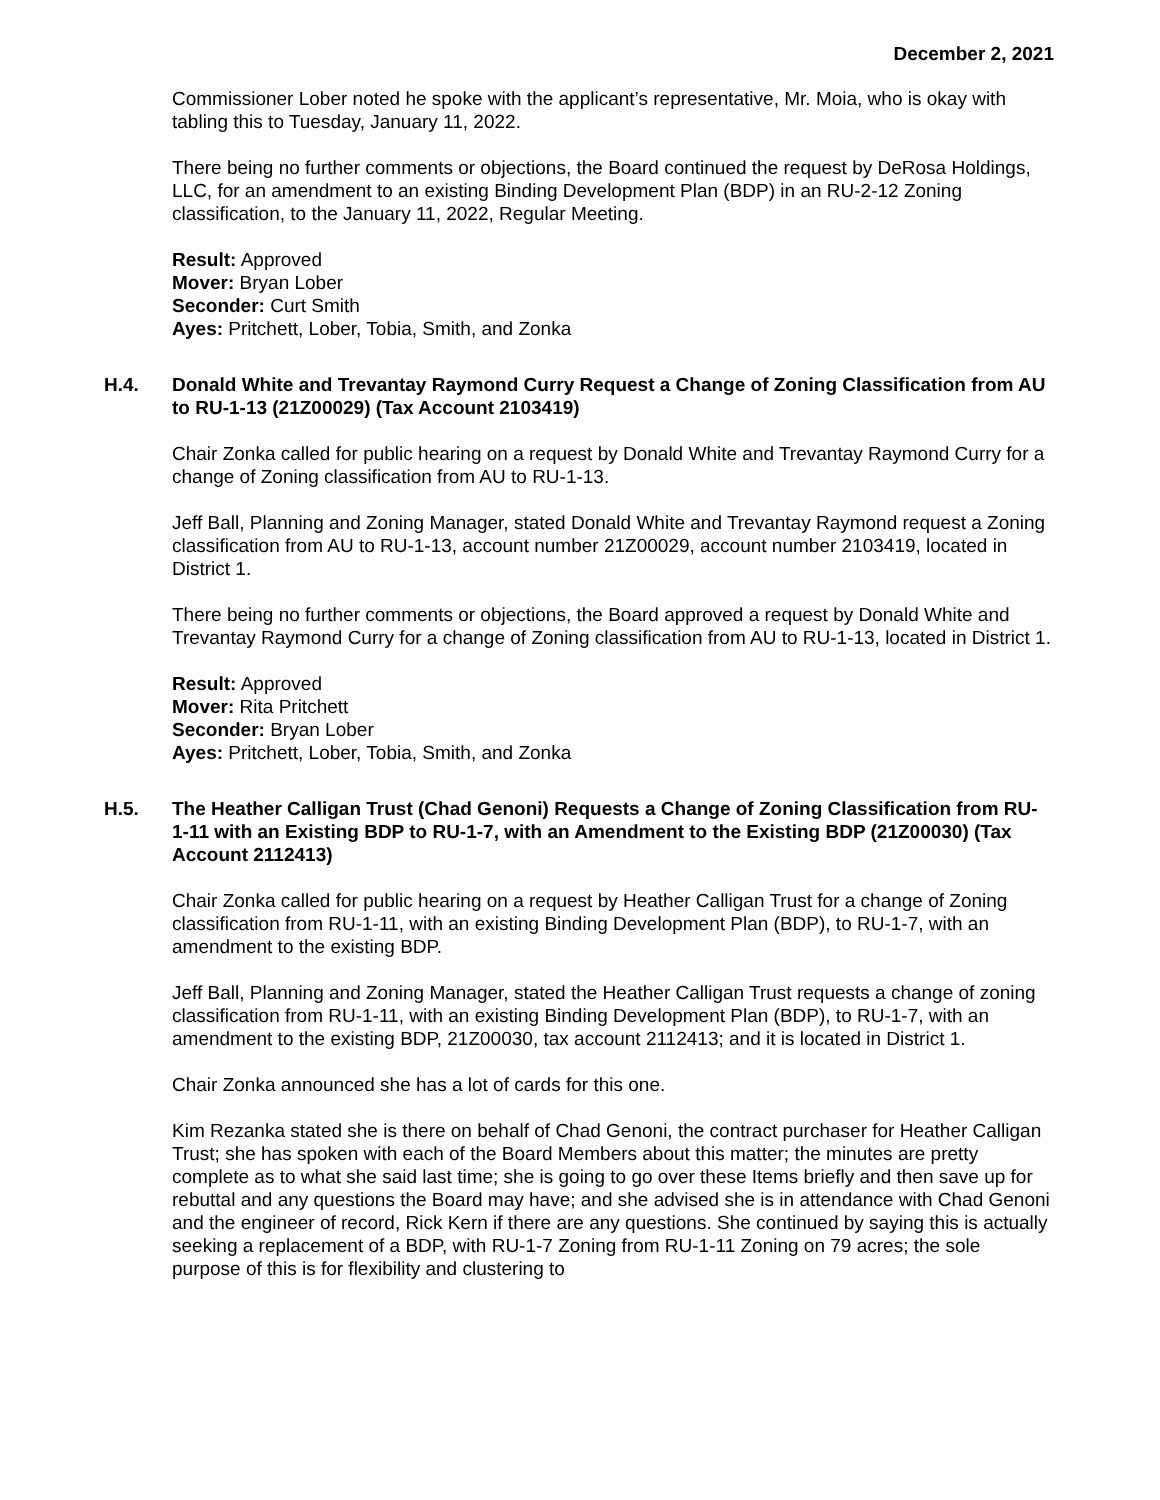December 2, 2021
Commissioner Lober noted he spoke with the applicant’s representative, Mr. Moia, who is okay with tabling this to Tuesday, January 11, 2022.
There being no further comments or objections, the Board continued the request by DeRosa Holdings, LLC, for an amendment to an existing Binding Development Plan (BDP) in an RU-2-12 Zoning classification, to the January 11, 2022, Regular Meeting.
Result: Approved
Mover: Bryan Lober
Seconder: Curt Smith
Ayes: Pritchett, Lober, Tobia, Smith, and Zonka
H.4. Donald White and Trevantay Raymond Curry Request a Change of Zoning Classification from AU to RU-1-13 (21Z00029) (Tax Account 2103419)
Chair Zonka called for public hearing on a request by Donald White and Trevantay Raymond Curry for a change of Zoning classification from AU to RU-1-13.
Jeff Ball, Planning and Zoning Manager, stated Donald White and Trevantay Raymond request a Zoning classification from AU to RU-1-13, account number 21Z00029, account number 2103419, located in District 1.
There being no further comments or objections, the Board approved a request by Donald White and Trevantay Raymond Curry for a change of Zoning classification from AU to RU-1-13, located in District 1.
Result: Approved
Mover: Rita Pritchett
Seconder: Bryan Lober
Ayes: Pritchett, Lober, Tobia, Smith, and Zonka
H.5. The Heather Calligan Trust (Chad Genoni) Requests a Change of Zoning Classification from RU-1-11 with an Existing BDP to RU-1-7, with an Amendment to the Existing BDP (21Z00030) (Tax Account 2112413)
Chair Zonka called for public hearing on a request by Heather Calligan Trust for a change of Zoning classification from RU-1-11, with an existing Binding Development Plan (BDP), to RU-1-7, with an amendment to the existing BDP.
Jeff Ball, Planning and Zoning Manager, stated the Heather Calligan Trust requests a change of zoning classification from RU-1-11, with an existing Binding Development Plan (BDP), to RU-1-7, with an amendment to the existing BDP, 21Z00030, tax account 2112413; and it is located in District 1.
Chair Zonka announced she has a lot of cards for this one.
Kim Rezanka stated she is there on behalf of Chad Genoni, the contract purchaser for Heather Calligan Trust; she has spoken with each of the Board Members about this matter; the minutes are pretty complete as to what she said last time; she is going to go over these Items briefly and then save up for rebuttal and any questions the Board may have; and she advised she is in attendance with Chad Genoni and the engineer of record, Rick Kern if there are any questions. She continued by saying this is actually seeking a replacement of a BDP, with RU-1-7 Zoning from RU-1-11 Zoning on 79 acres; the sole purpose of this is for flexibility and clustering to